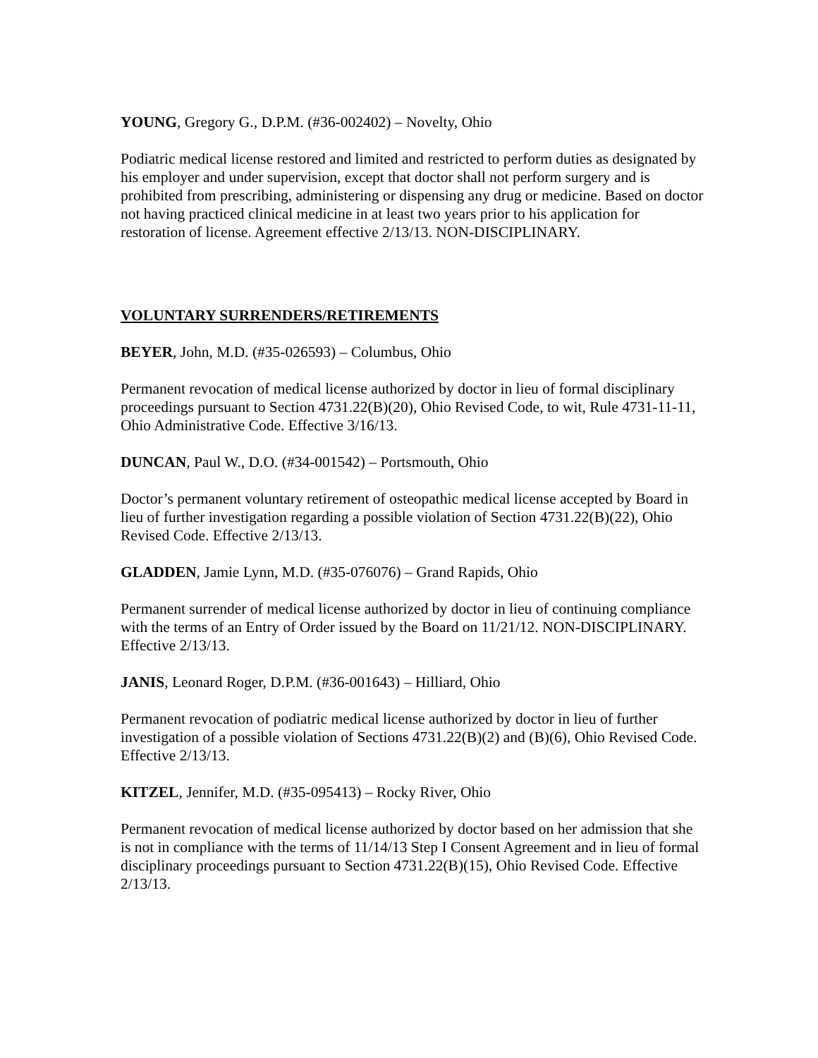YOUNG, Gregory G., D.P.M. (#36-002402) – Novelty, Ohio
Podiatric medical license restored and limited and restricted to perform duties as designated by his employer and under supervision, except that doctor shall not perform surgery and is prohibited from prescribing, administering or dispensing any drug or medicine. Based on doctor not having practiced clinical medicine in at least two years prior to his application for restoration of license. Agreement effective 2/13/13. NON-DISCIPLINARY.
VOLUNTARY SURRENDERS/RETIREMENTS
BEYER, John, M.D. (#35-026593) – Columbus, Ohio
Permanent revocation of medical license authorized by doctor in lieu of formal disciplinary proceedings pursuant to Section 4731.22(B)(20), Ohio Revised Code, to wit, Rule 4731-11-11, Ohio Administrative Code. Effective 3/16/13.
DUNCAN, Paul W., D.O. (#34-001542) – Portsmouth, Ohio
Doctor’s permanent voluntary retirement of osteopathic medical license accepted by Board in lieu of further investigation regarding a possible violation of Section 4731.22(B)(22), Ohio Revised Code. Effective 2/13/13.
GLADDEN, Jamie Lynn, M.D. (#35-076076) – Grand Rapids, Ohio
Permanent surrender of medical license authorized by doctor in lieu of continuing compliance with the terms of an Entry of Order issued by the Board on 11/21/12. NON-DISCIPLINARY. Effective 2/13/13.
JANIS, Leonard Roger, D.P.M. (#36-001643) – Hilliard, Ohio
Permanent revocation of podiatric medical license authorized by doctor in lieu of further investigation of a possible violation of Sections 4731.22(B)(2) and (B)(6), Ohio Revised Code. Effective 2/13/13.
KITZEL, Jennifer, M.D. (#35-095413) – Rocky River, Ohio
Permanent revocation of medical license authorized by doctor based on her admission that she is not in compliance with the terms of 11/14/13 Step I Consent Agreement and in lieu of formal disciplinary proceedings pursuant to Section 4731.22(B)(15), Ohio Revised Code. Effective 2/13/13.